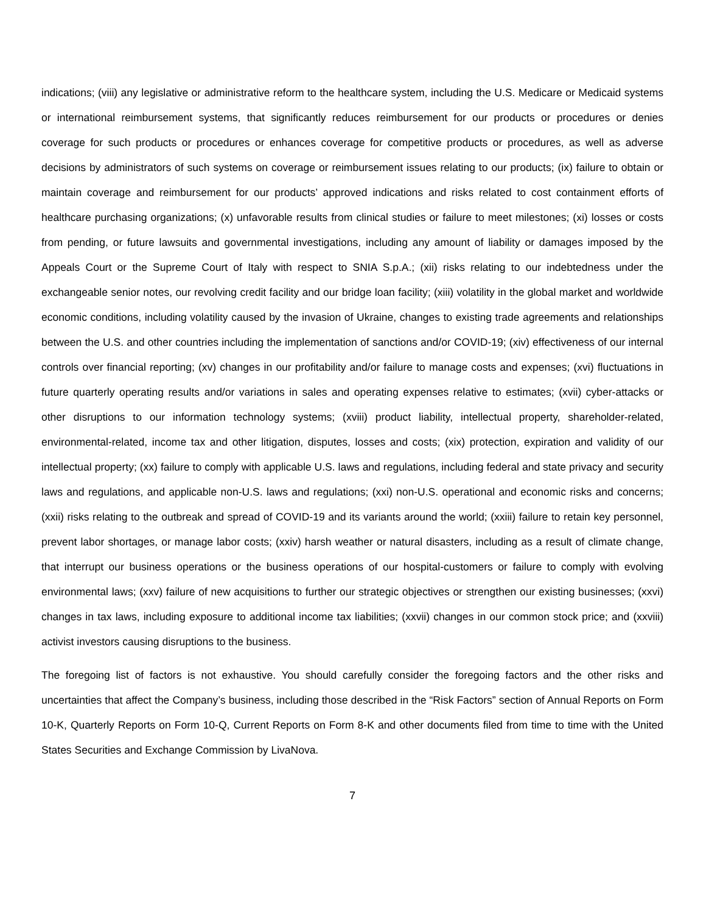indications; (viii) any legislative or administrative reform to the healthcare system, including the U.S. Medicare or Medicaid systems or international reimbursement systems, that significantly reduces reimbursement for our products or procedures or denies coverage for such products or procedures or enhances coverage for competitive products or procedures, as well as adverse decisions by administrators of such systems on coverage or reimbursement issues relating to our products; (ix) failure to obtain or maintain coverage and reimbursement for our products’ approved indications and risks related to cost containment efforts of healthcare purchasing organizations; (x) unfavorable results from clinical studies or failure to meet milestones; (xi) losses or costs from pending, or future lawsuits and governmental investigations, including any amount of liability or damages imposed by the Appeals Court or the Supreme Court of Italy with respect to SNIA S.p.A.; (xii) risks relating to our indebtedness under the exchangeable senior notes, our revolving credit facility and our bridge loan facility; (xiii) volatility in the global market and worldwide economic conditions, including volatility caused by the invasion of Ukraine, changes to existing trade agreements and relationships between the U.S. and other countries including the implementation of sanctions and/or COVID-19; (xiv) effectiveness of our internal controls over financial reporting; (xv) changes in our profitability and/or failure to manage costs and expenses; (xvi) fluctuations in future quarterly operating results and/or variations in sales and operating expenses relative to estimates; (xvii) cyber-attacks or other disruptions to our information technology systems; (xviii) product liability, intellectual property, shareholder-related, environmental-related, income tax and other litigation, disputes, losses and costs; (xix) protection, expiration and validity of our intellectual property; (xx) failure to comply with applicable U.S. laws and regulations, including federal and state privacy and security laws and regulations, and applicable non-U.S. laws and regulations; (xxi) non-U.S. operational and economic risks and concerns; (xxii) risks relating to the outbreak and spread of COVID-19 and its variants around the world; (xxiii) failure to retain key personnel, prevent labor shortages, or manage labor costs; (xxiv) harsh weather or natural disasters, including as a result of climate change, that interrupt our business operations or the business operations of our hospital-customers or failure to comply with evolving environmental laws; (xxv) failure of new acquisitions to further our strategic objectives or strengthen our existing businesses; (xxvi) changes in tax laws, including exposure to additional income tax liabilities; (xxvii) changes in our common stock price; and (xxviii) activist investors causing disruptions to the business.
The foregoing list of factors is not exhaustive. You should carefully consider the foregoing factors and the other risks and uncertainties that affect the Company’s business, including those described in the “Risk Factors” section of Annual Reports on Form 10-K, Quarterly Reports on Form 10-Q, Current Reports on Form 8-K and other documents filed from time to time with the United States Securities and Exchange Commission by LivaNova.
7